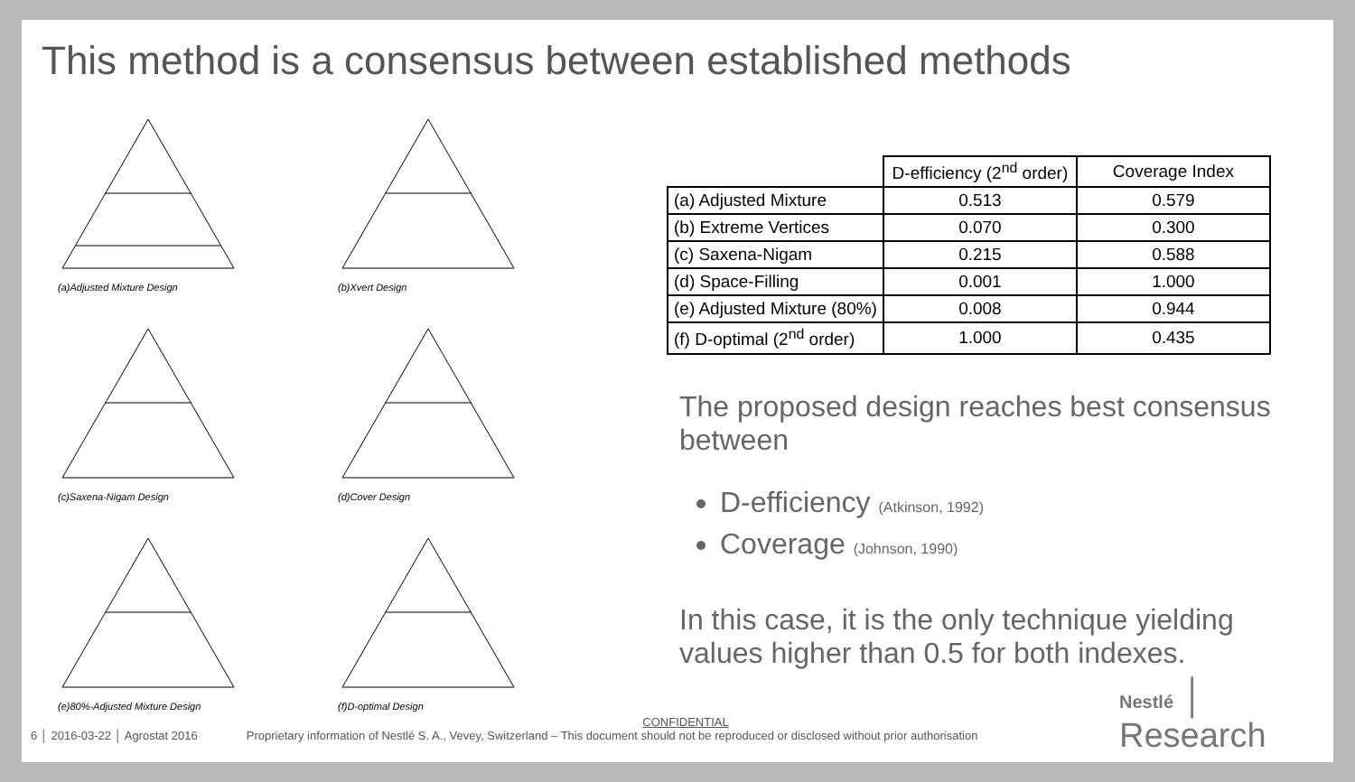This method is a consensus between established methods
(a)Adjusted Mixture Design
(b)Xvert Design
(c)Saxena-Nigam Design
(d)Cover Design
(e)80%-Adjusted Mixture Design
(f)D-optimal Design
| | D-efficiency (2<sup>nd</sup> order) | Coverage Index |
| --- | --- | --- |
| (a) Adjusted Mixture | 0.513 | 0.579 |
| (b) Extreme Vertices | 0.070 | 0.300 |
| (c) Saxena-Nigam | 0.215 | 0.588 |
| (d) Space-Filling | 0.001 | 1.000 |
| (e) Adjusted Mixture (80%) | 0.008 | 0.944 |
| (f) D-optimal (2<sup>nd</sup> order) | 1.000 | 0.435 |
The proposed design reaches best consensus between
D-efficiency (Atkinson, 1992)
Coverage (Johnson, 1990)
In this case, it is the only technique yielding values higher than 0.5 for both indexes.
CONFIDENTIAL
6 │ 2016-03-22 │ Agrostat 2016 Proprietary information of Nestlé S. A., Vevey, Switzerland – This document should not be reproduced or disclosed without prior authorisation
Nestlé │ Research